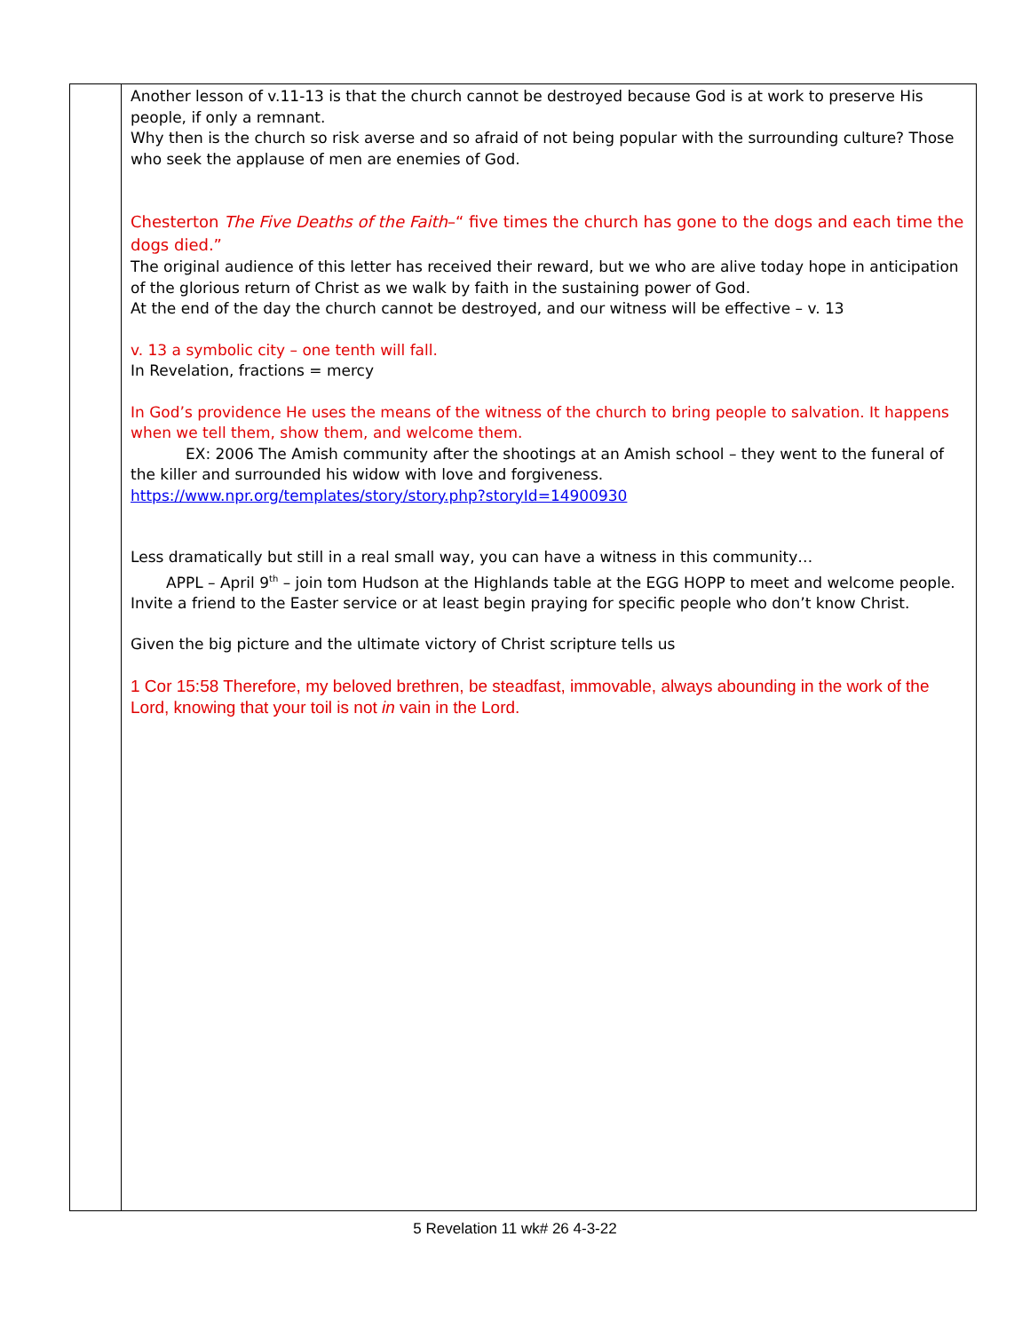| | Another lesson of v.11-13 is that the church cannot be destroyed because God is at work to preserve His people, if only a remnant. Why then is the church so risk averse and so afraid of not being popular with the surrounding culture? Those who seek the applause of men are enemies of God. Chesterton The Five Deaths of the Faith –“ five times the church has gone to the dogs and each time the dogs died.” The original audience of this letter has received their reward, but we who are alive today hope in anticipation of the glorious return of Christ as we walk by faith in the sustaining power of God. At the end of the day the church cannot be destroyed, and our witness will be effective – v. 13 v. 13 a symbolic city – one tenth will fall. In Revelation, fractions = mercy In God’s providence He uses the means of the witness of the church to bring people to salvation. It happens when we tell them, show them, and welcome them. EX: 2006 The Amish community after the shootings at an Amish school – they went to the funeral of the killer and surrounded his widow with love and forgiveness. https://www.npr.org/templates/story/story.php?storyId=14900930 Less dramatically but still in a real small way, you can have a witness in this community… APPL – April 9<sup>th</sup> – join tom Hudson at the Highlands table at the EGG HOPP to meet and welcome people. Invite a friend to the Easter service or at least begin praying for specific people who don’t know Christ. Given the big picture and the ultimate victory of Christ scripture tells us 1 Cor 15:58 Therefore, my beloved brethren, be steadfast, immovable, always abounding in the work of the Lord, knowing that your toil is not in vain in the Lord. |
5 Revelation 11 wk# 26 4-3-22